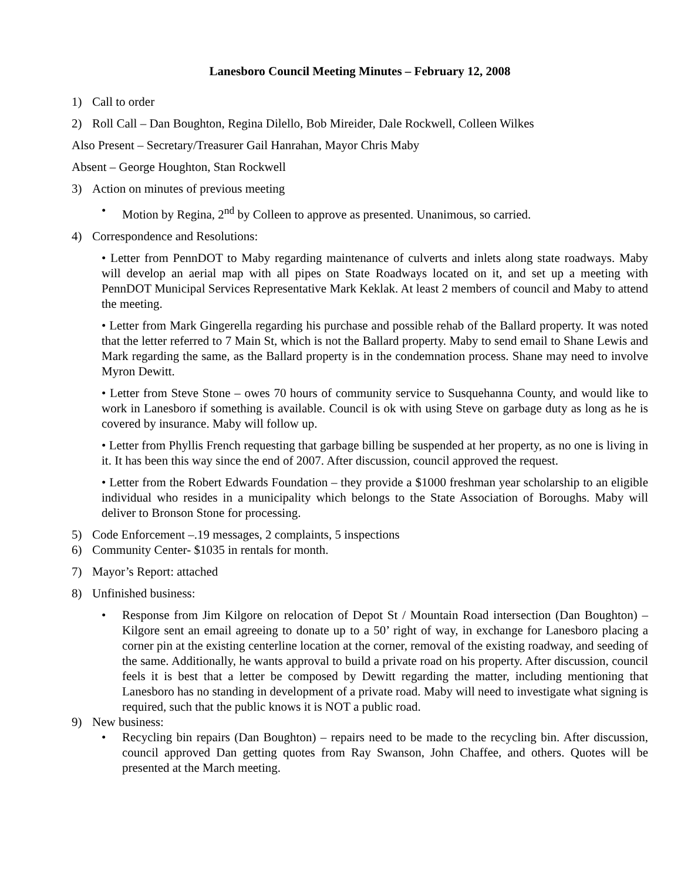Lanesboro Council Meeting Minutes – February 12, 2008
1) Call to order
2) Roll Call – Dan Boughton, Regina Dilello, Bob Mireider, Dale Rockwell, Colleen Wilkes
Also Present – Secretary/Treasurer Gail Hanrahan, Mayor Chris Maby
Absent – George Houghton, Stan Rockwell
3) Action on minutes of previous meeting
• Motion by Regina, 2<sup>nd</sup> by Colleen to approve as presented. Unanimous, so carried.
4) Correspondence and Resolutions:
• Letter from PennDOT to Maby regarding maintenance of culverts and inlets along state roadways. Maby will develop an aerial map with all pipes on State Roadways located on it, and set up a meeting with PennDOT Municipal Services Representative Mark Keklak. At least 2 members of council and Maby to attend the meeting.
• Letter from Mark Gingerella regarding his purchase and possible rehab of the Ballard property. It was noted that the letter referred to 7 Main St, which is not the Ballard property. Maby to send email to Shane Lewis and Mark regarding the same, as the Ballard property is in the condemnation process. Shane may need to involve Myron Dewitt.
• Letter from Steve Stone – owes 70 hours of community service to Susquehanna County, and would like to work in Lanesboro if something is available. Council is ok with using Steve on garbage duty as long as he is covered by insurance. Maby will follow up.
• Letter from Phyllis French requesting that garbage billing be suspended at her property, as no one is living in it. It has been this way since the end of 2007. After discussion, council approved the request.
• Letter from the Robert Edwards Foundation – they provide a $1000 freshman year scholarship to an eligible individual who resides in a municipality which belongs to the State Association of Boroughs. Maby will deliver to Bronson Stone for processing.
5) Code Enforcement –.19 messages, 2 complaints, 5 inspections
6) Community Center- $1035 in rentals for month.
7) Mayor’s Report: attached
8) Unfinished business:
• Response from Jim Kilgore on relocation of Depot St / Mountain Road intersection (Dan Boughton) – Kilgore sent an email agreeing to donate up to a 50’ right of way, in exchange for Lanesboro placing a corner pin at the existing centerline location at the corner, removal of the existing roadway, and seeding of the same. Additionally, he wants approval to build a private road on his property. After discussion, council feels it is best that a letter be composed by Dewitt regarding the matter, including mentioning that Lanesboro has no standing in development of a private road. Maby will need to investigate what signing is required, such that the public knows it is NOT a public road.
9) New business:
• Recycling bin repairs (Dan Boughton) – repairs need to be made to the recycling bin. After discussion, council approved Dan getting quotes from Ray Swanson, John Chaffee, and others. Quotes will be presented at the March meeting.